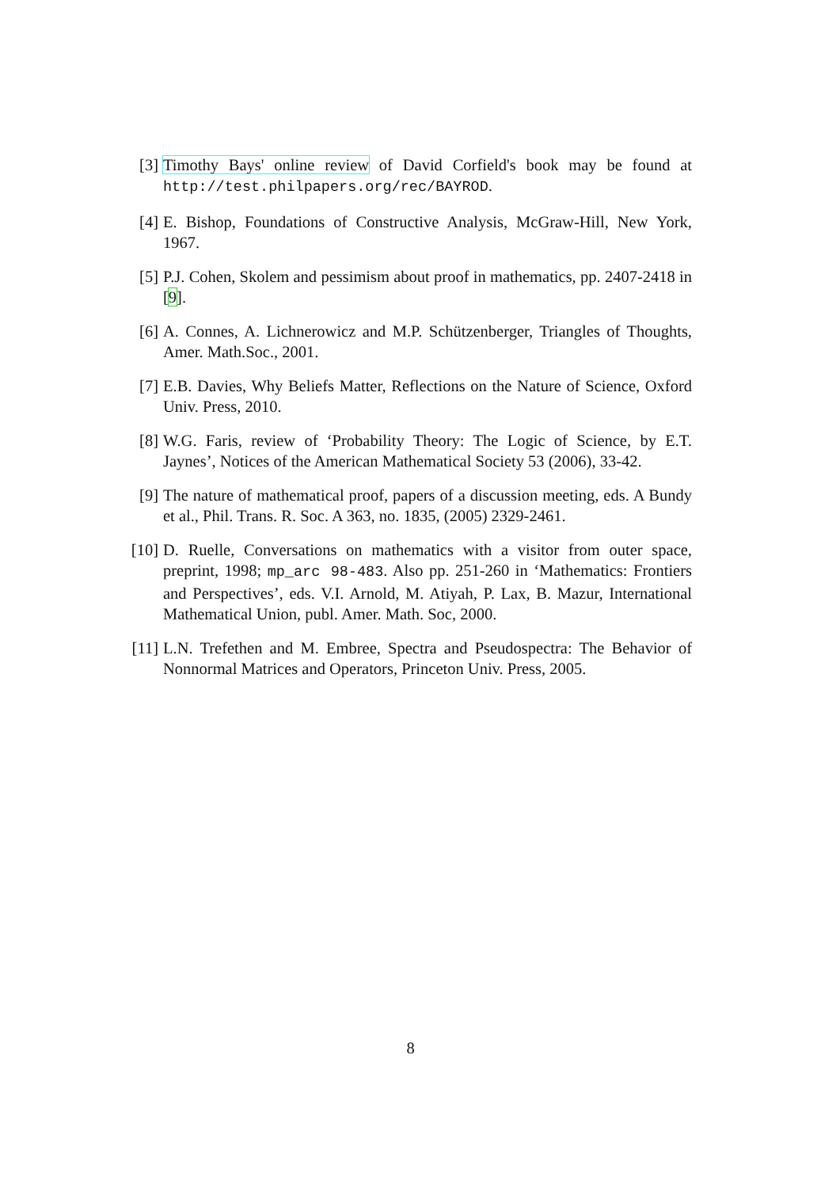[3] Timothy Bays' online review of David Corfield's book may be found at http://test.philpapers.org/rec/BAYROD.
[4] E. Bishop, Foundations of Constructive Analysis, McGraw-Hill, New York, 1967.
[5] P.J. Cohen, Skolem and pessimism about proof in mathematics, pp. 2407-2418 in [9].
[6] A. Connes, A. Lichnerowicz and M.P. Schützenberger, Triangles of Thoughts, Amer. Math.Soc., 2001.
[7] E.B. Davies, Why Beliefs Matter, Reflections on the Nature of Science, Oxford Univ. Press, 2010.
[8] W.G. Faris, review of ‘Probability Theory: The Logic of Science, by E.T. Jaynes’, Notices of the American Mathematical Society 53 (2006), 33-42.
[9] The nature of mathematical proof, papers of a discussion meeting, eds. A Bundy et al., Phil. Trans. R. Soc. A 363, no. 1835, (2005) 2329-2461.
[10]
D. Ruelle, Conversations on mathematics with a visitor from outer space, preprint, 1998; mp_arc 98-483. Also pp. 251-260 in ‘Mathematics: Frontiers and Perspectives’, eds. V.I. Arnold, M. Atiyah, P. Lax, B. Mazur, International Mathematical Union, publ. Amer. Math. Soc, 2000.
[11]
L.N. Trefethen and M. Embree, Spectra and Pseudospectra: The Behavior of Nonnormal Matrices and Operators, Princeton Univ. Press, 2005.
8